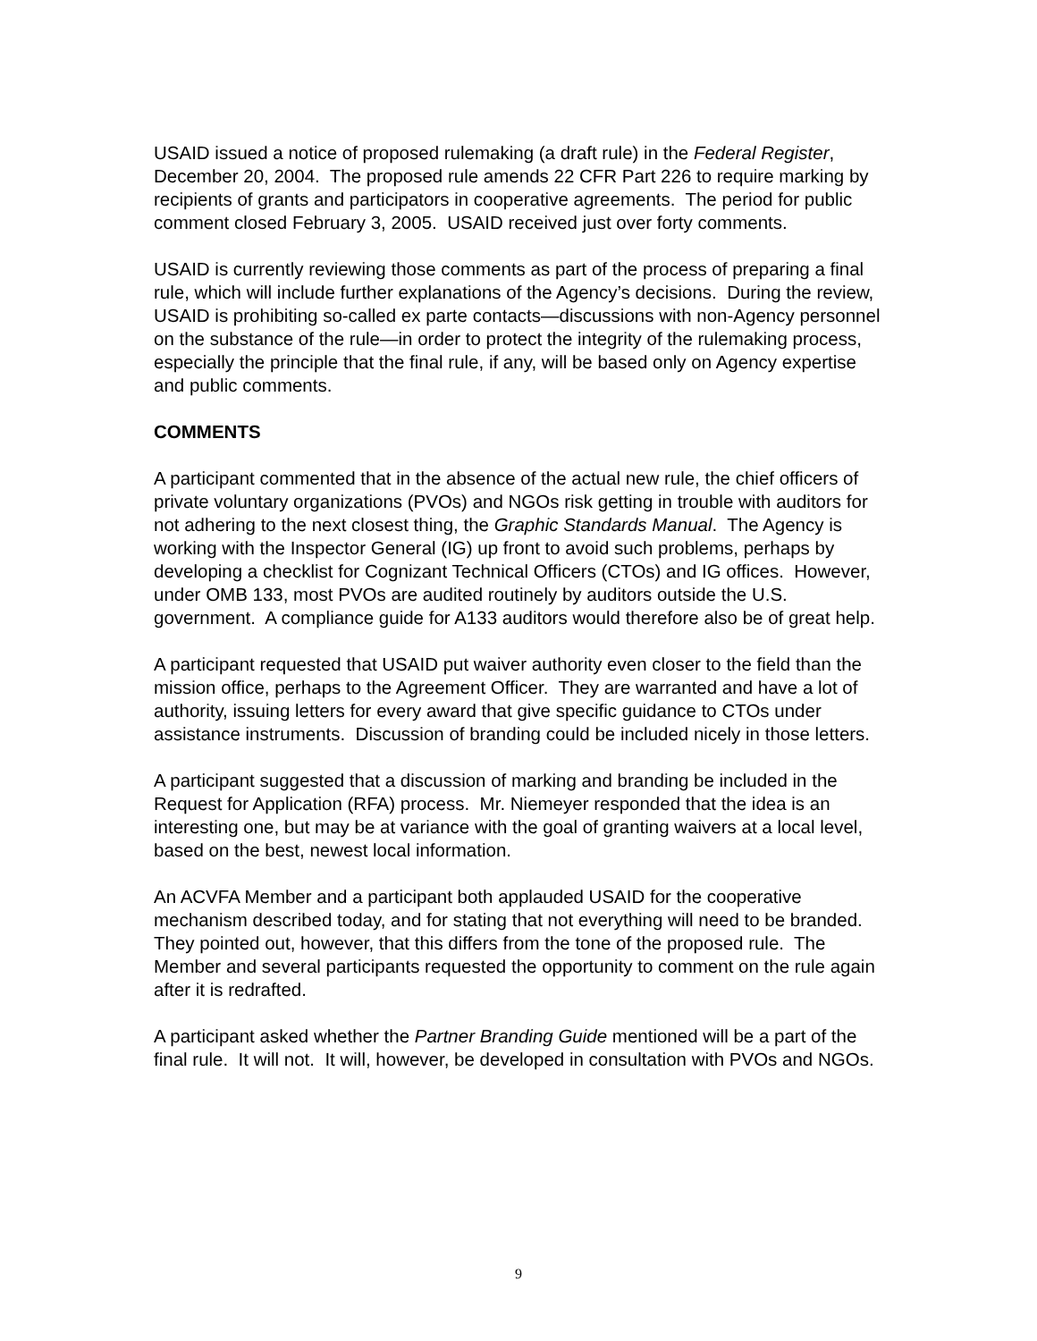USAID issued a notice of proposed rulemaking (a draft rule) in the Federal Register, December 20, 2004. The proposed rule amends 22 CFR Part 226 to require marking by recipients of grants and participators in cooperative agreements. The period for public comment closed February 3, 2005. USAID received just over forty comments.
USAID is currently reviewing those comments as part of the process of preparing a final rule, which will include further explanations of the Agency’s decisions. During the review, USAID is prohibiting so-called ex parte contacts—discussions with non-Agency personnel on the substance of the rule—in order to protect the integrity of the rulemaking process, especially the principle that the final rule, if any, will be based only on Agency expertise and public comments.
COMMENTS
A participant commented that in the absence of the actual new rule, the chief officers of private voluntary organizations (PVOs) and NGOs risk getting in trouble with auditors for not adhering to the next closest thing, the Graphic Standards Manual. The Agency is working with the Inspector General (IG) up front to avoid such problems, perhaps by developing a checklist for Cognizant Technical Officers (CTOs) and IG offices. However, under OMB 133, most PVOs are audited routinely by auditors outside the U.S. government. A compliance guide for A133 auditors would therefore also be of great help.
A participant requested that USAID put waiver authority even closer to the field than the mission office, perhaps to the Agreement Officer. They are warranted and have a lot of authority, issuing letters for every award that give specific guidance to CTOs under assistance instruments. Discussion of branding could be included nicely in those letters.
A participant suggested that a discussion of marking and branding be included in the Request for Application (RFA) process. Mr. Niemeyer responded that the idea is an interesting one, but may be at variance with the goal of granting waivers at a local level, based on the best, newest local information.
An ACVFA Member and a participant both applauded USAID for the cooperative mechanism described today, and for stating that not everything will need to be branded. They pointed out, however, that this differs from the tone of the proposed rule. The Member and several participants requested the opportunity to comment on the rule again after it is redrafted.
A participant asked whether the Partner Branding Guide mentioned will be a part of the final rule. It will not. It will, however, be developed in consultation with PVOs and NGOs.
9